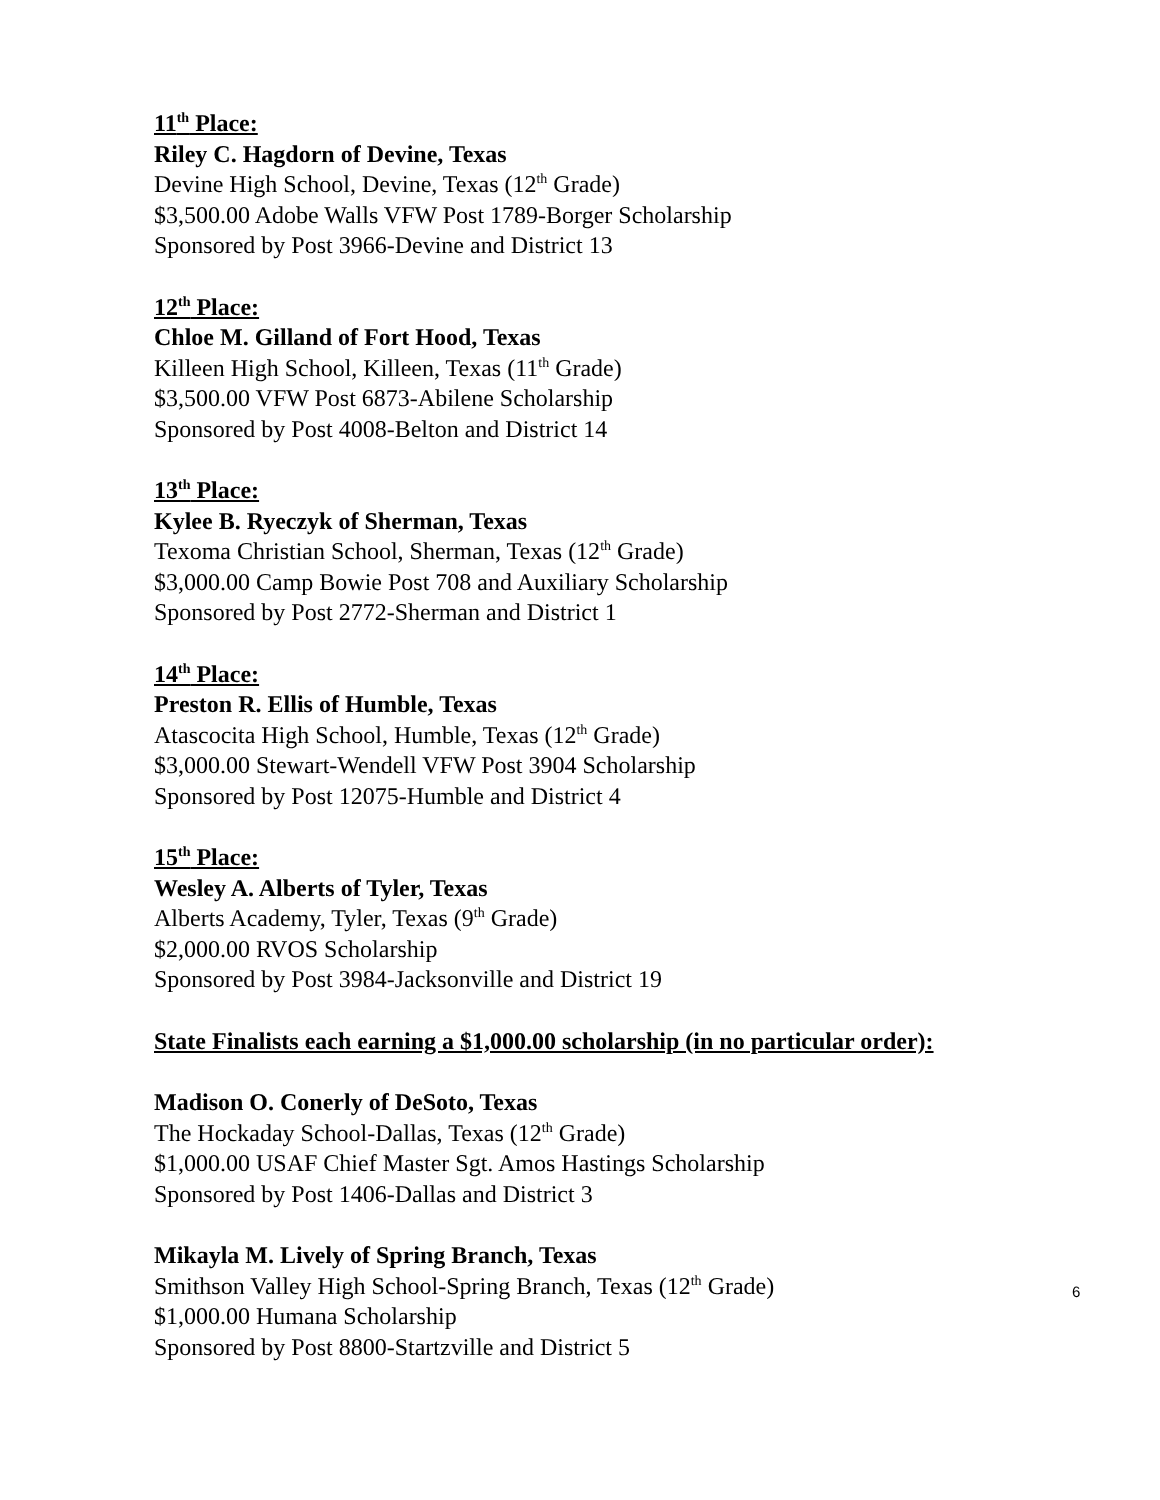11<sup>th</sup> Place:
Riley C. Hagdorn of Devine, Texas
Devine High School, Devine, Texas (12<sup>th</sup> Grade)
$3,500.00 Adobe Walls VFW Post 1789-Borger Scholarship
Sponsored by Post 3966-Devine and District 13
12<sup>th</sup> Place:
Chloe M. Gilland of Fort Hood, Texas
Killeen High School, Killeen, Texas (11<sup>th</sup> Grade)
$3,500.00 VFW Post 6873-Abilene Scholarship
Sponsored by Post 4008-Belton and District 14
13<sup>th</sup> Place:
Kylee B. Ryeczyk of Sherman, Texas
Texoma Christian School, Sherman, Texas (12<sup>th</sup> Grade)
$3,000.00 Camp Bowie Post 708 and Auxiliary Scholarship
Sponsored by Post 2772-Sherman and District 1
14<sup>th</sup> Place:
Preston R. Ellis of Humble, Texas
Atascocita High School, Humble, Texas (12<sup>th</sup> Grade)
$3,000.00 Stewart-Wendell VFW Post 3904 Scholarship
Sponsored by Post 12075-Humble and District 4
15<sup>th</sup> Place:
Wesley A. Alberts of Tyler, Texas
Alberts Academy, Tyler, Texas (9<sup>th</sup> Grade)
$2,000.00 RVOS Scholarship
Sponsored by Post 3984-Jacksonville and District 19
State Finalists each earning a $1,000.00 scholarship (in no particular order):
Madison O. Conerly of DeSoto, Texas
The Hockaday School-Dallas, Texas (12<sup>th</sup> Grade)
$1,000.00 USAF Chief Master Sgt. Amos Hastings Scholarship
Sponsored by Post 1406-Dallas and District 3
Mikayla M. Lively of Spring Branch, Texas
Smithson Valley High School-Spring Branch, Texas (12<sup>th</sup> Grade)
$1,000.00 Humana Scholarship
Sponsored by Post 8800-Startzville and District 5
6